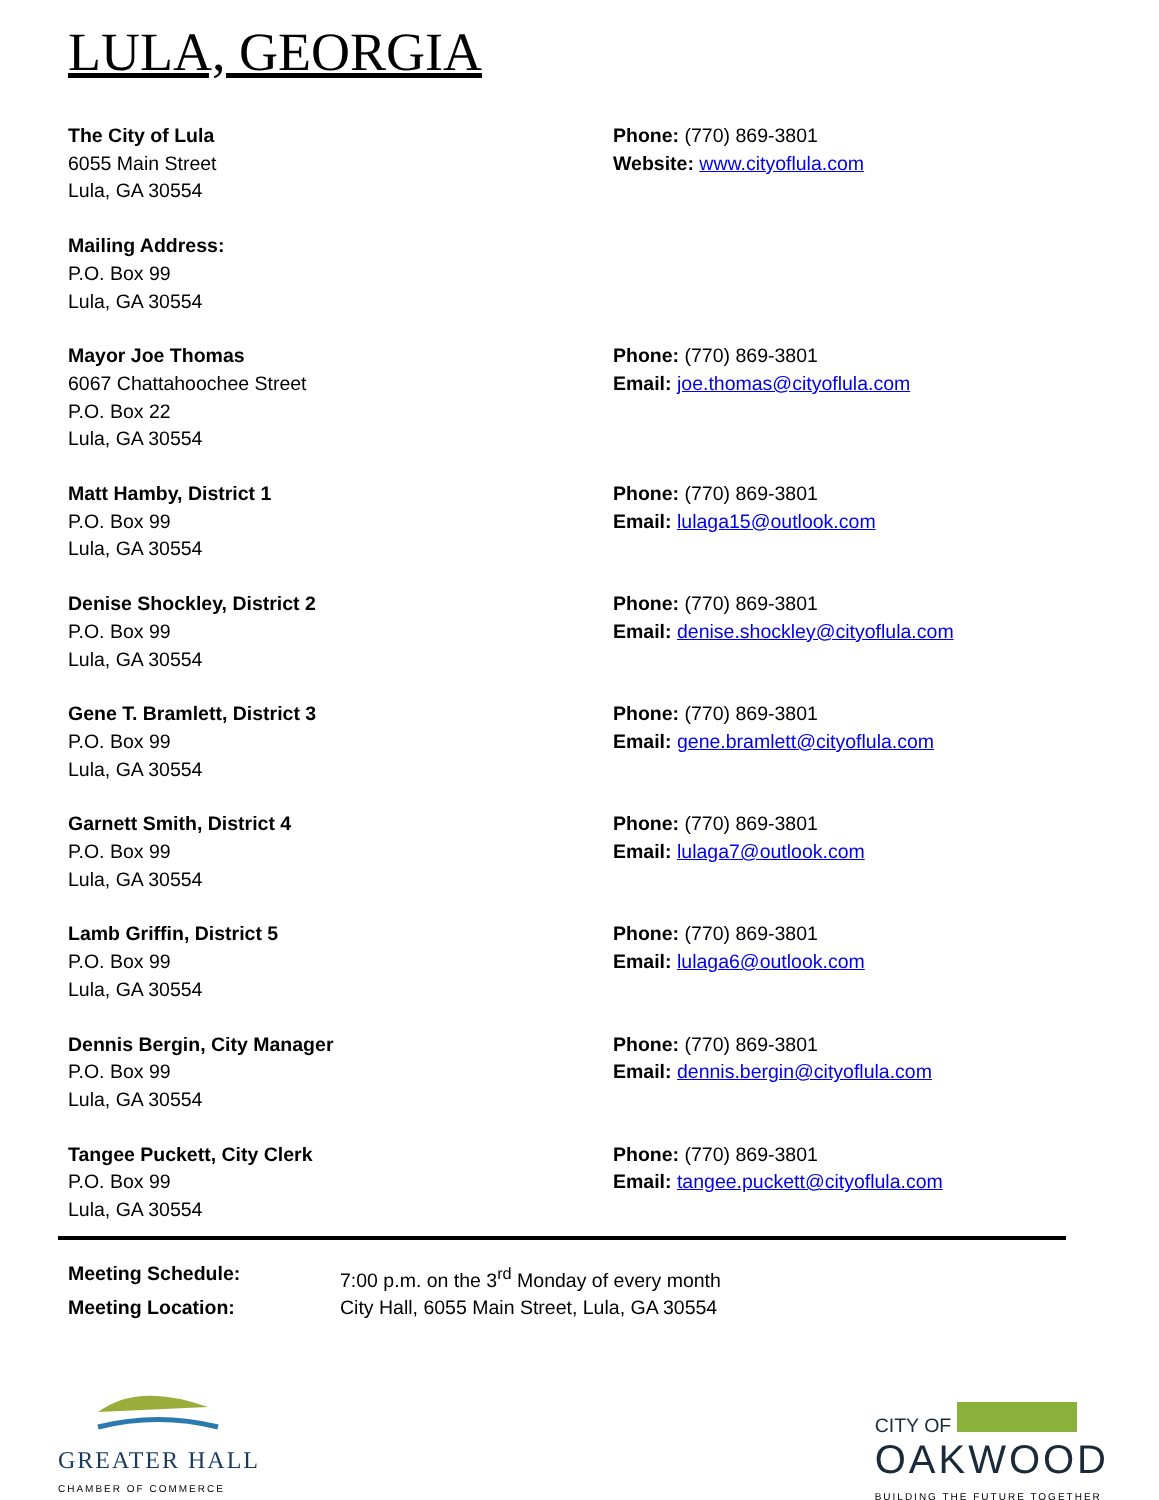LULA, GEORGIA
The City of Lula
6055 Main Street
Lula, GA 30554
Phone: (770) 869-3801
Website: www.cityoflula.com
Mailing Address:
P.O. Box 99
Lula, GA 30554
Mayor Joe Thomas
6067 Chattahoochee Street
P.O. Box 22
Lula, GA 30554
Phone: (770) 869-3801
Email: joe.thomas@cityoflula.com
Matt Hamby, District 1
P.O. Box 99
Lula, GA 30554
Phone: (770) 869-3801
Email: lulaga15@outlook.com
Denise Shockley, District 2
P.O. Box 99
Lula, GA 30554
Phone: (770) 869-3801
Email: denise.shockley@cityoflula.com
Gene T. Bramlett, District 3
P.O. Box 99
Lula, GA 30554
Phone: (770) 869-3801
Email: gene.bramlett@cityoflula.com
Garnett Smith, District 4
P.O. Box 99
Lula, GA 30554
Phone: (770) 869-3801
Email: lulaga7@outlook.com
Lamb Griffin, District 5
P.O. Box 99
Lula, GA 30554
Phone: (770) 869-3801
Email: lulaga6@outlook.com
Dennis Bergin, City Manager
P.O. Box 99
Lula, GA 30554
Phone: (770) 869-3801
Email: dennis.bergin@cityoflula.com
Tangee Puckett, City Clerk
P.O. Box 99
Lula, GA 30554
Phone: (770) 869-3801
Email: tangee.puckett@cityoflula.com
Meeting Schedule: 7:00 p.m. on the 3<sup>rd</sup> Monday of every month
Meeting Location: City Hall, 6055 Main Street, Lula, GA 30554
GREATER HALL
CHAMBER OF COMMERCE
CITY OF
OAKWOOD
BUILDING THE FUTURE TOGETHER